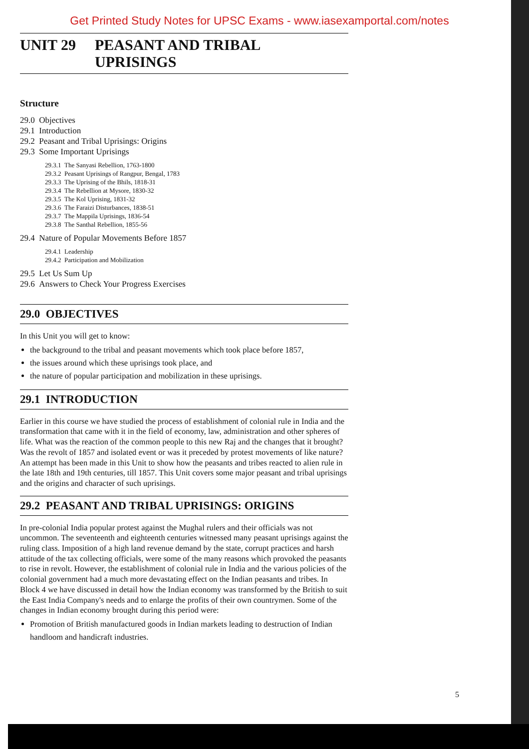Get Printed Study Notes for UPSC Exams - www.iasexamportal.com/notes
UNIT 29 PEASANT AND TRIBAL
UPRISINGS
Structure
29.0 Objectives
29.1 Introduction
29.2 Peasant and Tribal Uprisings: Origins
29.3 Some Important Uprisings
29.3.1 The Sanyasi Rebellion, 1763-1800
29.3.2 Peasant Uprisings of Rangpur, Bengal, 1783
29.3.3 The Uprising of the Bhils, 1818-31
29.3.4 The Rebellion at Mysore, 1830-32
29.3.5 The Kol Uprising, 1831-32
29.3.6 The Faraizi Disturbances, 1838-51
29.3.7 The Mappila Uprisings, 1836-54
29.3.8 The Santhal Rebellion, 1855-56
29.4 Nature of Popular Movements Before 1857
29.4.1 Leadership
29.4.2 Participation and Mobilization
29.5 Let Us Sum Up
29.6 Answers to Check Your Progress Exercises
29.0 OBJECTIVES
In this Unit you will get to know:
the background to the tribal and peasant movements which took place before 1857,
the issues around which these uprisings took place, and
the nature of popular participation and mobilization in these uprisings.
29.1 INTRODUCTION
Earlier in this course we have studied the process of establishment of colonial rule in India and the transformation that came with it in the field of economy, law, administration and other spheres of life. What was the reaction of the common people to this new Raj and the changes that it brought? Was the revolt of 1857 and isolated event or was it preceded by protest movements of like nature? An attempt has been made in this Unit to show how the peasants and tribes reacted to alien rule in the late 18th and 19th centuries, till 1857. This Unit covers some major peasant and tribal uprisings and the origins and character of such uprisings.
29.2 PEASANT AND TRIBAL UPRISINGS: ORIGINS
In pre-colonial India popular protest against the Mughal rulers and their officials was not uncommon. The seventeenth and eighteenth centuries witnessed many peasant uprisings against the ruling class. Imposition of a high land revenue demand by the state, corrupt practices and harsh attitude of the tax collecting officials, were some of the many reasons which provoked the peasants to rise in revolt. However, the establishment of colonial rule in India and the various policies of the colonial government had a much more devastating effect on the Indian peasants and tribes. In Block 4 we have discussed in detail how the Indian economy was transformed by the British to suit the East India Company's needs and to enlarge the profits of their own countrymen. Some of the changes in Indian economy brought during this period were:
Promotion of British manufactured goods in Indian markets leading to destruction of Indian handloom and handicraft industries.
5